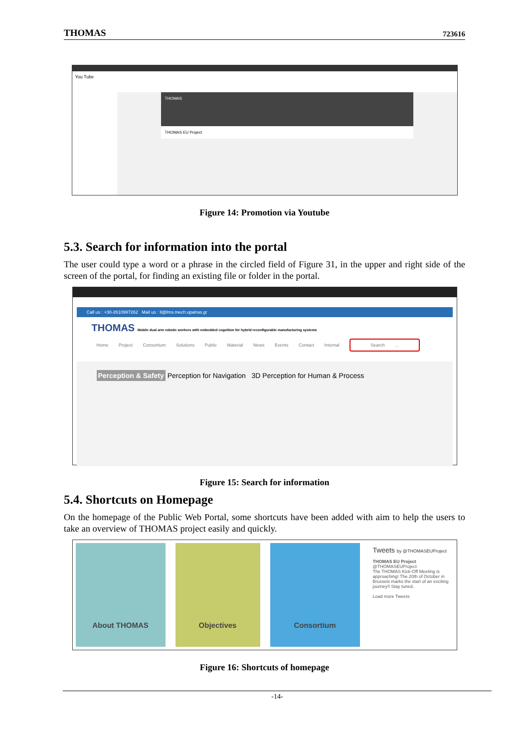THOMAS 723616
You Tube
THOMAS
THOMAS EU Project
Figure 14: Promotion via Youtube
5.3. Search for information into the portal
The user could type a word or a phrase in the circled field of Figure 31, in the upper and right side of the screen of the portal, for finding an existing file or folder in the portal.
Call us : +30-2610997262 Mail us : lt@lms.mech.upatras.gr
THOMAS Mobile dual arm robotic workers with embedded cognition for hybrid reconfigurable manufacturing systems
Home Project Consortium Solutions Public Material News Events Contact Internal Search ...
Perception & Safety Perception for Navigation 3D Perception for Human & Process
Figure 15: Search for information
5.4. Shortcuts on Homepage
On the homepage of the Public Web Portal, some shortcuts have been added with aim to help the users to take an overview of THOMAS project easily and quickly.
About THOMAS Objectives Consortium
Tweets by @THOMASEUProject
THOMAS EU Project @THOMASEUProject
The THOMAS Kick-Off Meeting is approaching! The 20th of October in Brussels marks the start of an exciting journey!! Stay tuned..
Load more Tweets
Figure 16: Shortcuts of homepage
-14-